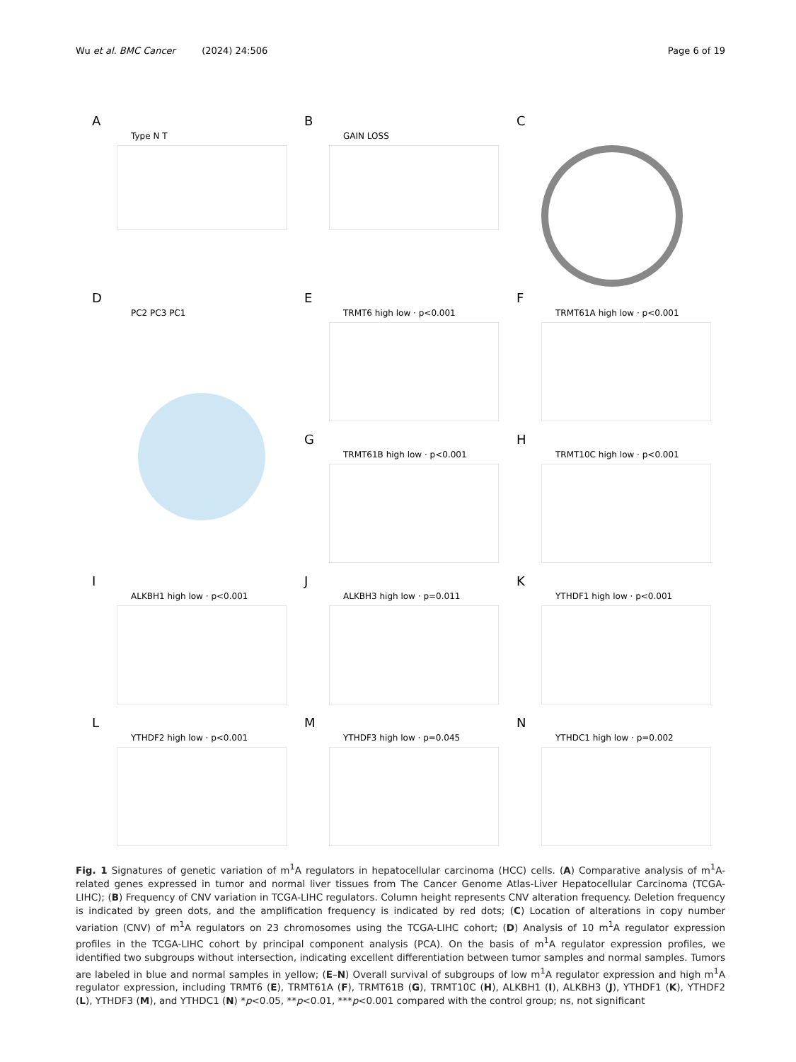Wu et al. BMC Cancer (2024) 24:506 Page 6 of 19
A
Type N T
B
GAIN LOSS
C
D
PC2 PC3 PC1
E
TRMT6 high low · p<0.001
F
TRMT61A high low · p<0.001
G
TRMT61B high low · p<0.001
H
TRMT10C high low · p<0.001
I
ALKBH1 high low · p<0.001
J
ALKBH3 high low · p=0.011
K
YTHDF1 high low · p<0.001
L
YTHDF2 high low · p<0.001
M
YTHDF3 high low · p=0.045
N
YTHDC1 high low · p=0.002
Fig. 1 Signatures of genetic variation of m<sup>1</sup>A regulators in hepatocellular carcinoma (HCC) cells. (A) Comparative analysis of m<sup>1</sup>A-related genes expressed in tumor and normal liver tissues from The Cancer Genome Atlas-Liver Hepatocellular Carcinoma (TCGA-LIHC); (B) Frequency of CNV variation in TCGA-LIHC regulators. Column height represents CNV alteration frequency. Deletion frequency is indicated by green dots, and the amplification frequency is indicated by red dots; (C) Location of alterations in copy number variation (CNV) of m<sup>1</sup>A regulators on 23 chromosomes using the TCGA-LIHC cohort; (D) Analysis of 10 m<sup>1</sup>A regulator expression profiles in the TCGA-LIHC cohort by principal component analysis (PCA). On the basis of m<sup>1</sup>A regulator expression profiles, we identified two subgroups without intersection, indicating excellent differentiation between tumor samples and normal samples. Tumors are labeled in blue and normal samples in yellow; (E–N) Overall survival of subgroups of low m<sup>1</sup>A regulator expression and high m<sup>1</sup>A regulator expression, including TRMT6 (E), TRMT61A (F), TRMT61B (G), TRMT10C (H), ALKBH1 (I), ALKBH3 (J), YTHDF1 (K), YTHDF2 (L), YTHDF3 (M), and YTHDC1 (N) *p<0.05, **p<0.01, ***p<0.001 compared with the control group; ns, not significant